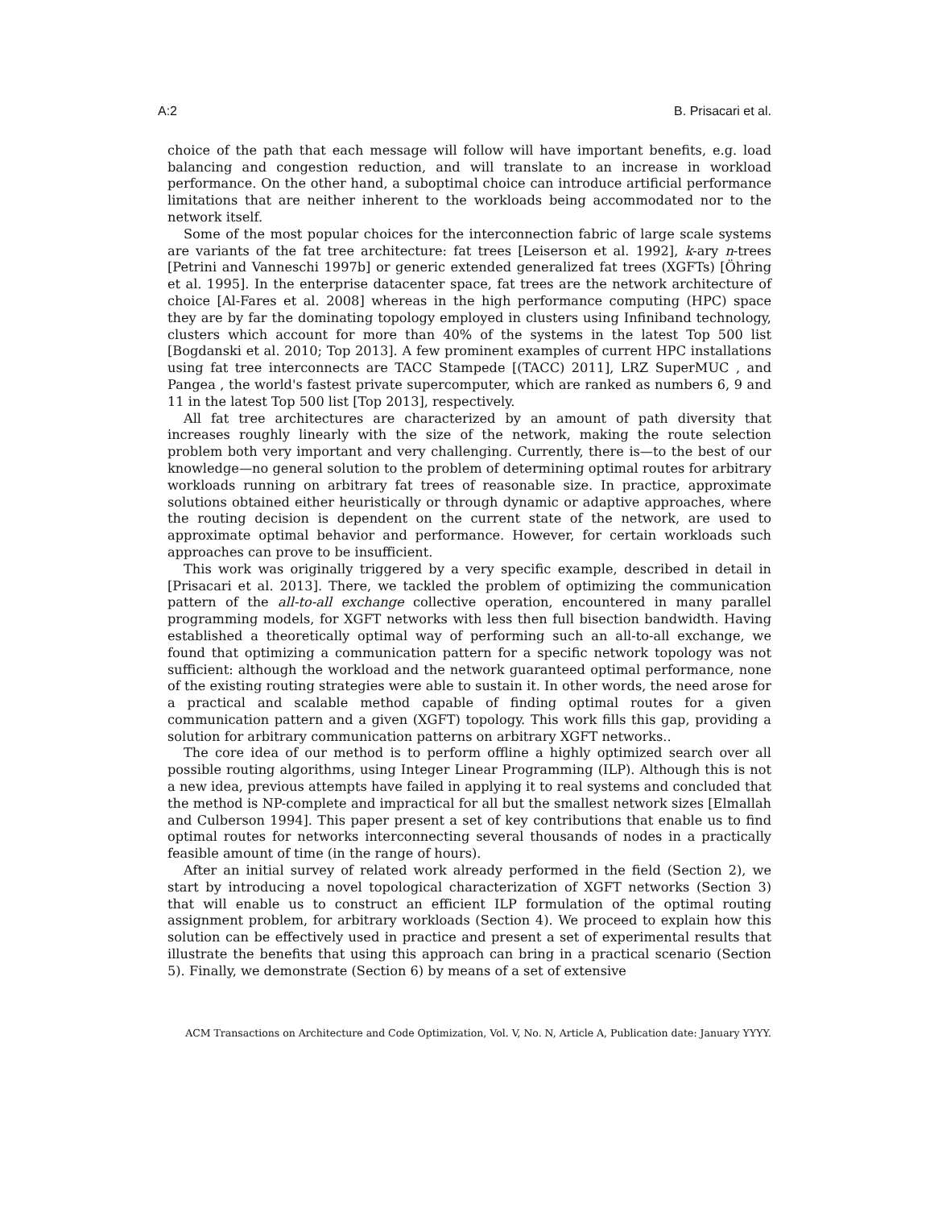A:2 B. Prisacari et al.
choice of the path that each message will follow will have important benefits, e.g. load balancing and congestion reduction, and will translate to an increase in workload performance. On the other hand, a suboptimal choice can introduce artificial performance limitations that are neither inherent to the workloads being accommodated nor to the network itself.
Some of the most popular choices for the interconnection fabric of large scale systems are variants of the fat tree architecture: fat trees [Leiserson et al. 1992], k-ary n-trees [Petrini and Vanneschi 1997b] or generic extended generalized fat trees (XGFTs) [Öhring et al. 1995]. In the enterprise datacenter space, fat trees are the network architecture of choice [Al-Fares et al. 2008] whereas in the high performance computing (HPC) space they are by far the dominating topology employed in clusters using Infiniband technology, clusters which account for more than 40% of the systems in the latest Top 500 list [Bogdanski et al. 2010; Top 2013]. A few prominent examples of current HPC installations using fat tree interconnects are TACC Stampede [(TACC) 2011], LRZ SuperMUC , and Pangea , the world's fastest private supercomputer, which are ranked as numbers 6, 9 and 11 in the latest Top 500 list [Top 2013], respectively.
All fat tree architectures are characterized by an amount of path diversity that increases roughly linearly with the size of the network, making the route selection problem both very important and very challenging. Currently, there is—to the best of our knowledge—no general solution to the problem of determining optimal routes for arbitrary workloads running on arbitrary fat trees of reasonable size. In practice, approximate solutions obtained either heuristically or through dynamic or adaptive approaches, where the routing decision is dependent on the current state of the network, are used to approximate optimal behavior and performance. However, for certain workloads such approaches can prove to be insufficient.
This work was originally triggered by a very specific example, described in detail in [Prisacari et al. 2013]. There, we tackled the problem of optimizing the communication pattern of the all-to-all exchange collective operation, encountered in many parallel programming models, for XGFT networks with less then full bisection bandwidth. Having established a theoretically optimal way of performing such an all-to-all exchange, we found that optimizing a communication pattern for a specific network topology was not sufficient: although the workload and the network guaranteed optimal performance, none of the existing routing strategies were able to sustain it. In other words, the need arose for a practical and scalable method capable of finding optimal routes for a given communication pattern and a given (XGFT) topology. This work fills this gap, providing a solution for arbitrary communication patterns on arbitrary XGFT networks..
The core idea of our method is to perform offline a highly optimized search over all possible routing algorithms, using Integer Linear Programming (ILP). Although this is not a new idea, previous attempts have failed in applying it to real systems and concluded that the method is NP-complete and impractical for all but the smallest network sizes [Elmallah and Culberson 1994]. This paper present a set of key contributions that enable us to find optimal routes for networks interconnecting several thousands of nodes in a practically feasible amount of time (in the range of hours).
After an initial survey of related work already performed in the field (Section 2), we start by introducing a novel topological characterization of XGFT networks (Section 3) that will enable us to construct an efficient ILP formulation of the optimal routing assignment problem, for arbitrary workloads (Section 4). We proceed to explain how this solution can be effectively used in practice and present a set of experimental results that illustrate the benefits that using this approach can bring in a practical scenario (Section 5). Finally, we demonstrate (Section 6) by means of a set of extensive
ACM Transactions on Architecture and Code Optimization, Vol. V, No. N, Article A, Publication date: January YYYY.